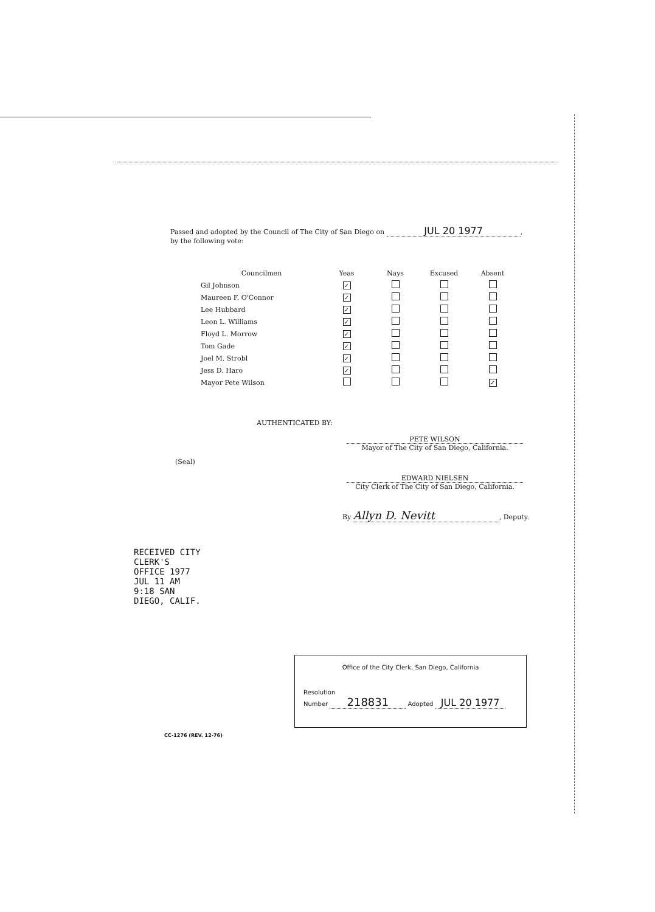Passed and adopted by the Council of The City of San Diego on JUL 20 1977,
by the following vote:
| Councilmen | Yeas | Nays | Excused | Absent |
| --- | --- | --- | --- | --- |
| Gil Johnson | ✓ | | | |
| Maureen F. O'Connor | ✓ | | | |
| Lee Hubbard | ✓ | | | |
| Leon L. Williams | ✓ | | | |
| Floyd L. Morrow | ✓ | | | |
| Tom Gade | ✓ | | | |
| Joel M. Strobl | ✓ | | | |
| Jess D. Haro | ✓ | | | |
| Mayor Pete Wilson | | | | ✓ |
AUTHENTICATED BY:
PETE WILSON
Mayor of The City of San Diego, California.
(Seal)
EDWARD NIELSEN
City Clerk of The City of San Diego, California.
By Allyn D. Nevitt, Deputy.
RECEIVED CITY CLERK'S OFFICE 1977 JUL 11 AM 9:18 SAN DIEGO, CALIF.
Office of the City Clerk, San Diego, California
Resolution
Number 218831 Adopted JUL 20 1977
CC-1276 (REV. 12-76)